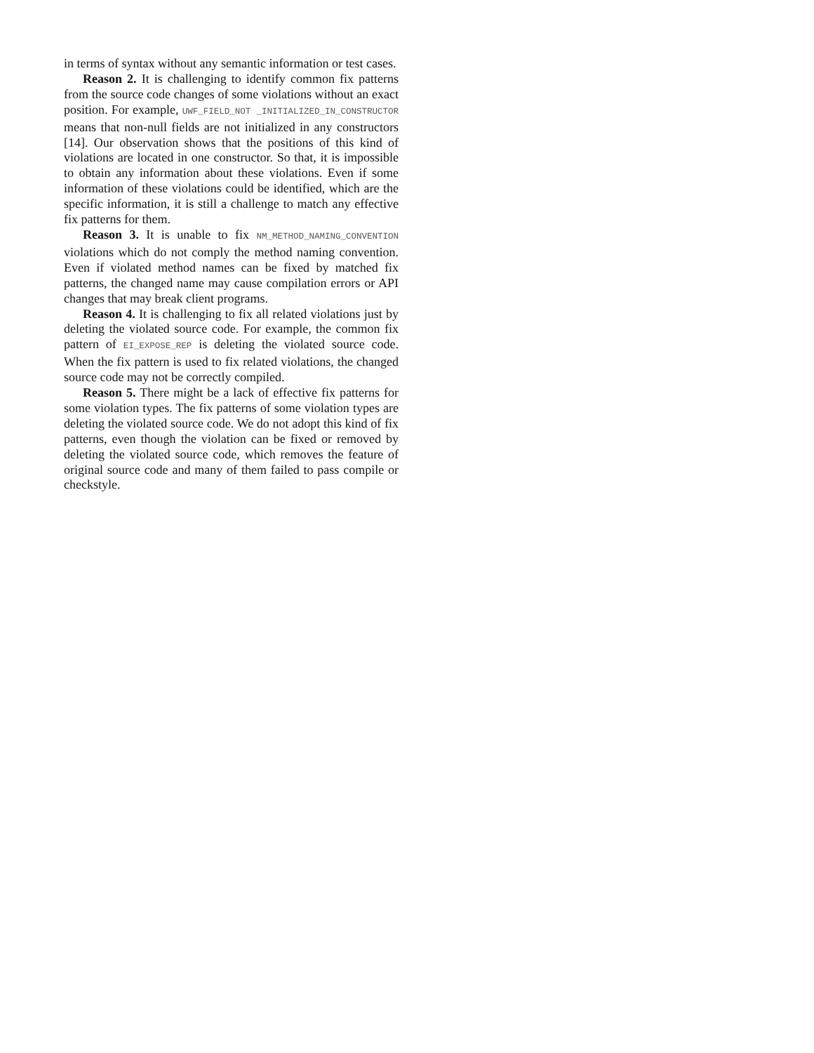in terms of syntax without any semantic information or test cases.
Reason 2. It is challenging to identify common fix patterns from the source code changes of some violations without an exact position. For example, UWF_FIELD_NOT _INITIALIZED_IN_CONSTRUCTOR means that non-null fields are not initialized in any constructors [14]. Our observation shows that the positions of this kind of violations are located in one constructor. So that, it is impossible to obtain any information about these violations. Even if some information of these violations could be identified, which are the specific information, it is still a challenge to match any effective fix patterns for them.
Reason 3. It is unable to fix NM_METHOD_NAMING_CONVENTION violations which do not comply the method naming convention. Even if violated method names can be fixed by matched fix patterns, the changed name may cause compilation errors or API changes that may break client programs.
Reason 4. It is challenging to fix all related violations just by deleting the violated source code. For example, the common fix pattern of EI_EXPOSE_REP is deleting the violated source code. When the fix pattern is used to fix related violations, the changed source code may not be correctly compiled.
Reason 5. There might be a lack of effective fix patterns for some violation types. The fix patterns of some violation types are deleting the violated source code. We do not adopt this kind of fix patterns, even though the violation can be fixed or removed by deleting the violated source code, which removes the feature of original source code and many of them failed to pass compile or checkstyle.